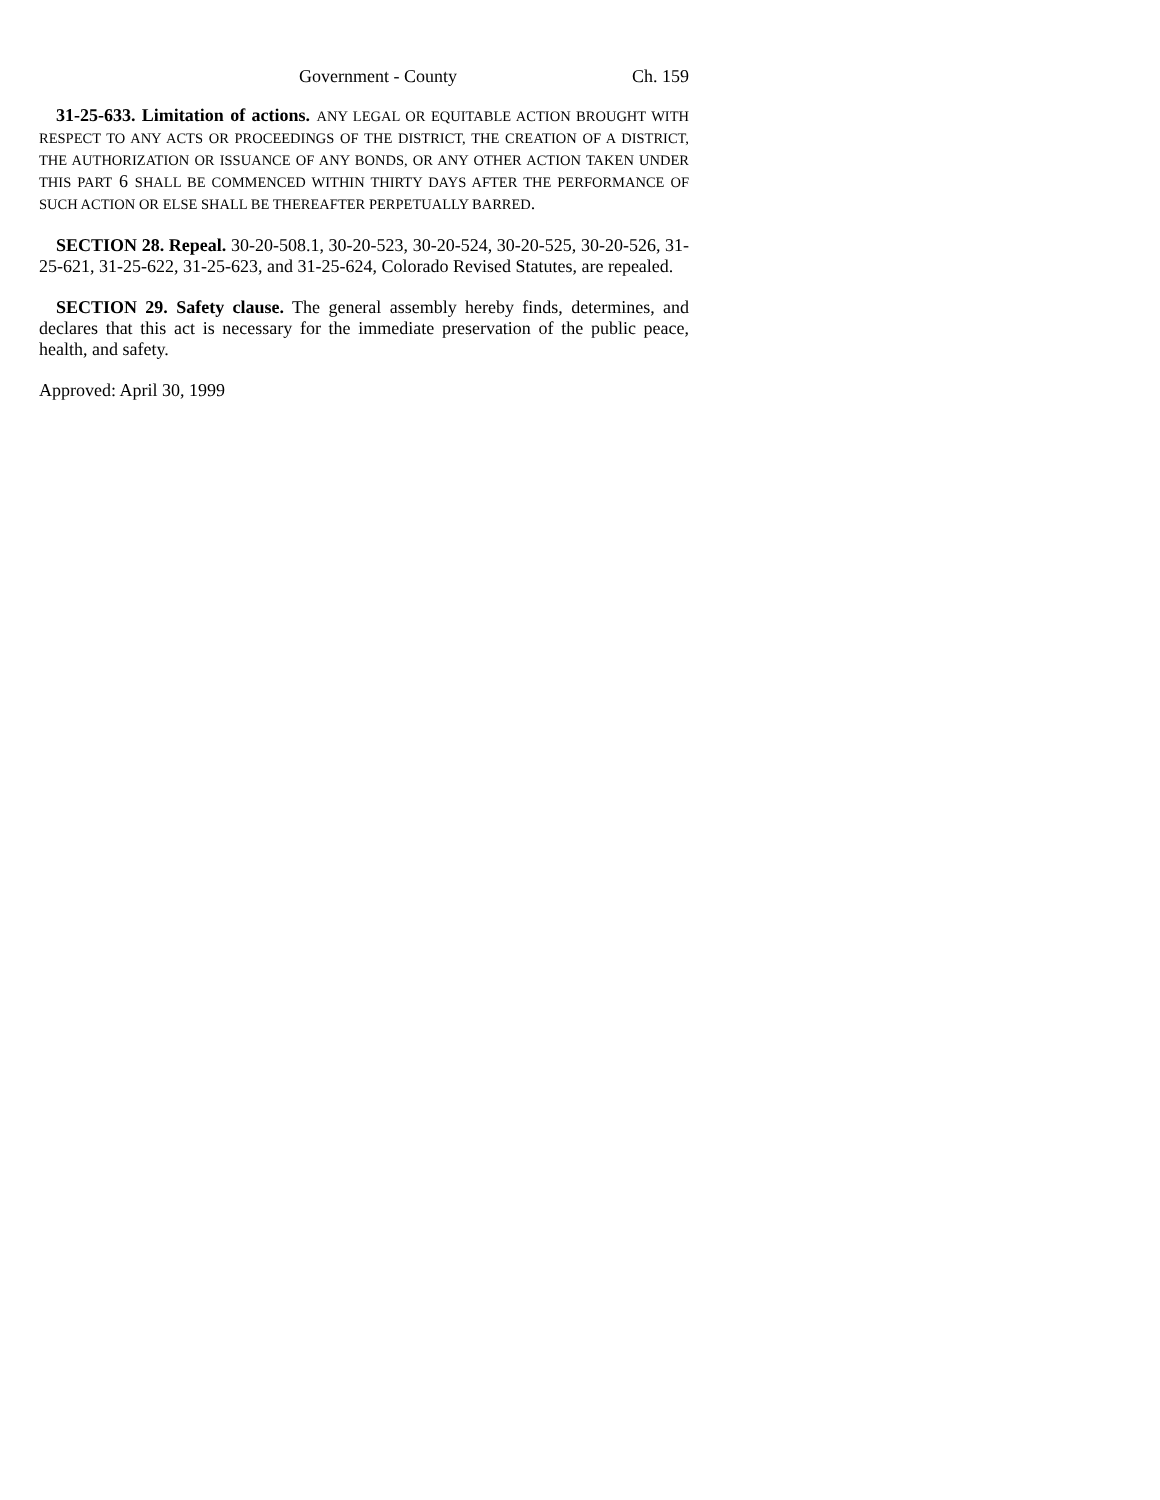Government - County Ch. 159
31-25-633. Limitation of actions. ANY LEGAL OR EQUITABLE ACTION BROUGHT WITH RESPECT TO ANY ACTS OR PROCEEDINGS OF THE DISTRICT, THE CREATION OF A DISTRICT, THE AUTHORIZATION OR ISSUANCE OF ANY BONDS, OR ANY OTHER ACTION TAKEN UNDER THIS PART 6 SHALL BE COMMENCED WITHIN THIRTY DAYS AFTER THE PERFORMANCE OF SUCH ACTION OR ELSE SHALL BE THEREAFTER PERPETUALLY BARRED.
SECTION 28. Repeal. 30-20-508.1, 30-20-523, 30-20-524, 30-20-525, 30-20-526, 31-25-621, 31-25-622, 31-25-623, and 31-25-624, Colorado Revised Statutes, are repealed.
SECTION 29. Safety clause. The general assembly hereby finds, determines, and declares that this act is necessary for the immediate preservation of the public peace, health, and safety.
Approved: April 30, 1999